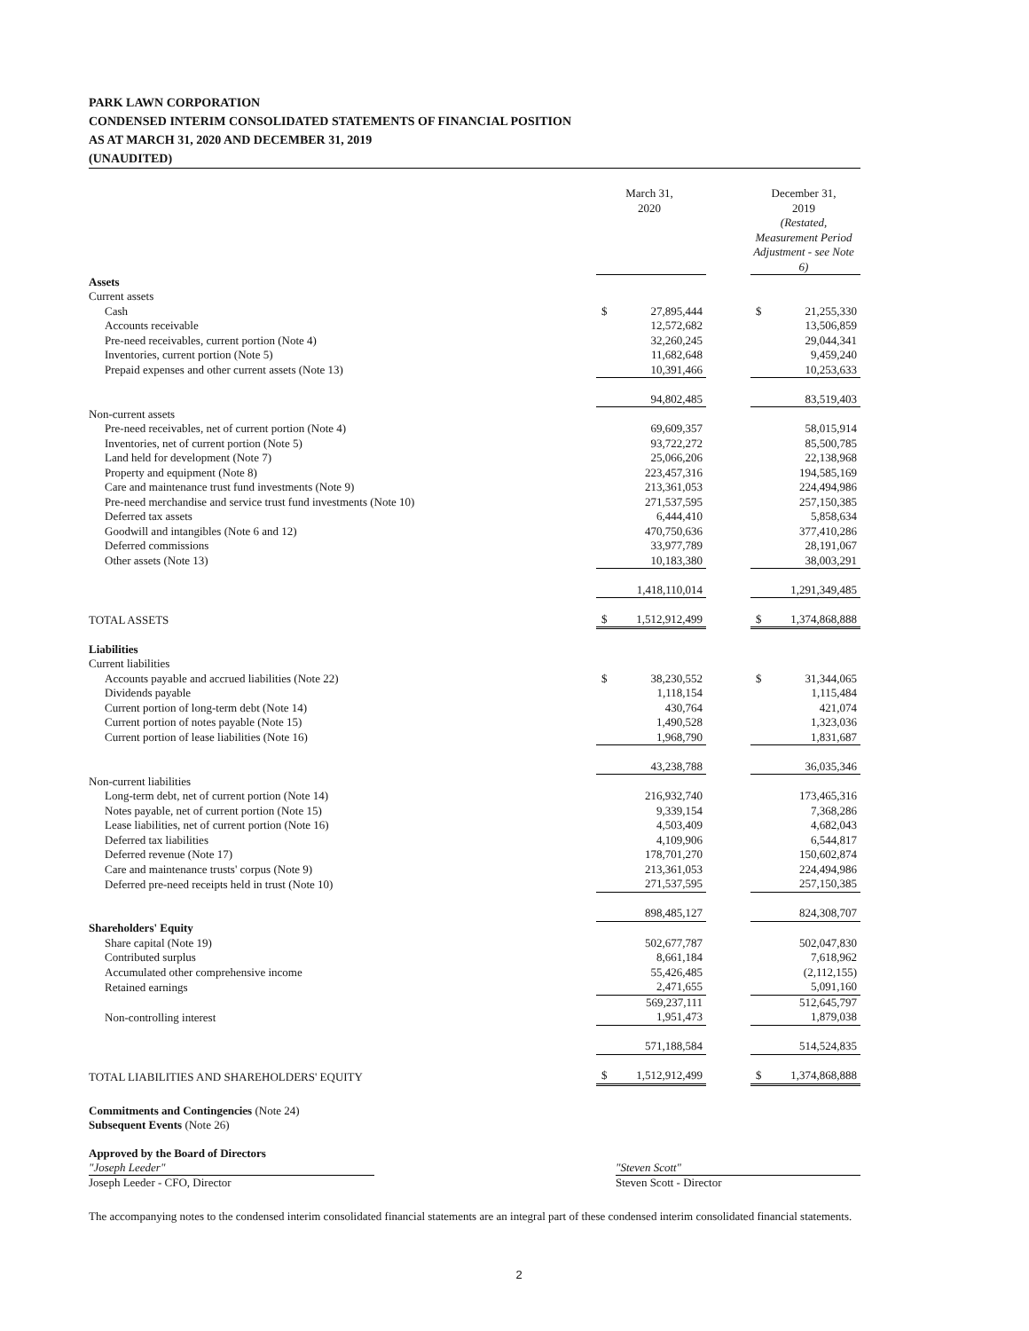PARK LAWN CORPORATION
CONDENSED INTERIM CONSOLIDATED STATEMENTS OF FINANCIAL POSITION
AS AT MARCH 31, 2020 AND DECEMBER 31, 2019
(UNAUDITED)
| | | March 31, 2020 | | December 31, 2019 (Restated, Measurement Period Adjustment - see Note 6) |
| --- | --- | --- | --- | --- |
| Assets | | | | |
| Current assets | | | | |
| Cash | | $ 27,895,444 | | $ 21,255,330 |
| Accounts receivable | | 12,572,682 | | 13,506,859 |
| Pre-need receivables, current portion (Note 4) | | 32,260,245 | | 29,044,341 |
| Inventories, current portion (Note 5) | | 11,682,648 | | 9,459,240 |
| Prepaid expenses and other current assets (Note 13) | | 10,391,466 | | 10,253,633 |
| | | 94,802,485 | | 83,519,403 |
| Non-current assets | | | | |
| Pre-need receivables, net of current portion (Note 4) | | 69,609,357 | | 58,015,914 |
| Inventories, net of current portion (Note 5) | | 93,722,272 | | 85,500,785 |
| Land held for development (Note 7) | | 25,066,206 | | 22,138,968 |
| Property and equipment (Note 8) | | 223,457,316 | | 194,585,169 |
| Care and maintenance trust fund investments (Note 9) | | 213,361,053 | | 224,494,986 |
| Pre-need merchandise and service trust fund investments (Note 10) | | 271,537,595 | | 257,150,385 |
| Deferred tax assets | | 6,444,410 | | 5,858,634 |
| Goodwill and intangibles (Note 6 and 12) | | 470,750,636 | | 377,410,286 |
| Deferred commissions | | 33,977,789 | | 28,191,067 |
| Other assets (Note 13) | | 10,183,380 | | 38,003,291 |
| | | 1,418,110,014 | | 1,291,349,485 |
| TOTAL ASSETS | | $ 1,512,912,499 | | $ 1,374,868,888 |
| Liabilities | | | | |
| Current liabilities | | | | |
| Accounts payable and accrued liabilities (Note 22) | | $ 38,230,552 | | $ 31,344,065 |
| Dividends payable | | 1,118,154 | | 1,115,484 |
| Current portion of long-term debt (Note 14) | | 430,764 | | 421,074 |
| Current portion of notes payable (Note 15) | | 1,490,528 | | 1,323,036 |
| Current portion of lease liabilities (Note 16) | | 1,968,790 | | 1,831,687 |
| | | 43,238,788 | | 36,035,346 |
| Non-current liabilities | | | | |
| Long-term debt, net of current portion (Note 14) | | 216,932,740 | | 173,465,316 |
| Notes payable, net of current portion (Note 15) | | 9,339,154 | | 7,368,286 |
| Lease liabilities, net of current portion (Note 16) | | 4,503,409 | | 4,682,043 |
| Deferred tax liabilities | | 4,109,906 | | 6,544,817 |
| Deferred revenue (Note 17) | | 178,701,270 | | 150,602,874 |
| Care and maintenance trusts' corpus (Note 9) | | 213,361,053 | | 224,494,986 |
| Deferred pre-need receipts held in trust (Note 10) | | 271,537,595 | | 257,150,385 |
| | | 898,485,127 | | 824,308,707 |
| Shareholders' Equity | | | | |
| Share capital (Note 19) | | 502,677,787 | | 502,047,830 |
| Contributed surplus | | 8,661,184 | | 7,618,962 |
| Accumulated other comprehensive income | | 55,426,485 | | (2,112,155) |
| Retained earnings | | 2,471,655 | | 5,091,160 |
| | | 569,237,111 | | 512,645,797 |
| Non-controlling interest | | 1,951,473 | | 1,879,038 |
| | | 571,188,584 | | 514,524,835 |
| TOTAL LIABILITIES AND SHAREHOLDERS' EQUITY | | $ 1,512,912,499 | | $ 1,374,868,888 |
Commitments and Contingencies (Note 24)
Subsequent Events (Note 26)
Approved by the Board of Directors
"Joseph Leeder" "Steven Scott"
Joseph Leeder - CFO, Director Steven Scott - Director
The accompanying notes to the condensed interim consolidated financial statements are an integral part of these condensed interim consolidated financial statements.
2